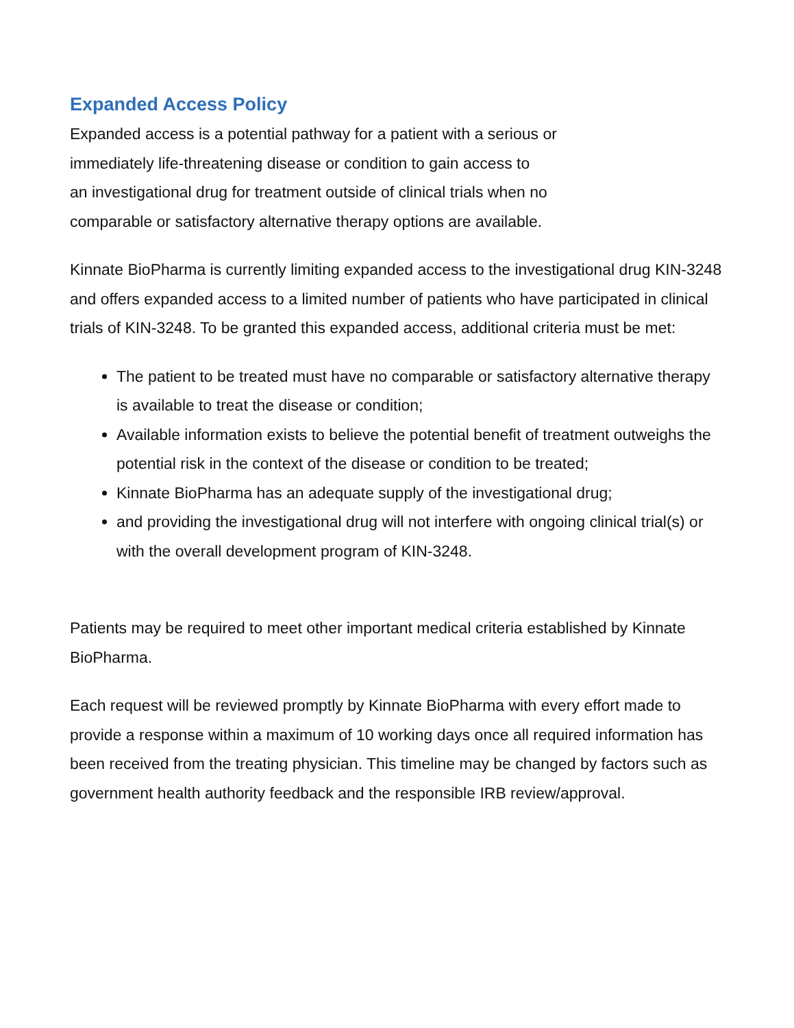Expanded Access Policy
Expanded access is a potential pathway for a patient with a serious or
immediately life-threatening disease or condition to gain access to
an investigational drug for treatment outside of clinical trials when no
comparable or satisfactory alternative therapy options are available.
Kinnate BioPharma is currently limiting expanded access to the investigational drug KIN-3248 and offers expanded access to a limited number of patients who have participated in clinical trials of KIN-3248. To be granted this expanded access, additional criteria must be met:
The patient to be treated must have no comparable or satisfactory alternative therapy is available to treat the disease or condition;
Available information exists to believe the potential benefit of treatment outweighs the potential risk in the context of the disease or condition to be treated;
Kinnate BioPharma has an adequate supply of the investigational drug;
and providing the investigational drug will not interfere with ongoing clinical trial(s) or with the overall development program of KIN-3248.
Patients may be required to meet other important medical criteria established by Kinnate BioPharma.
Each request will be reviewed promptly by Kinnate BioPharma with every effort made to provide a response within a maximum of 10 working days once all required information has been received from the treating physician. This timeline may be changed by factors such as government health authority feedback and the responsible IRB review/approval.